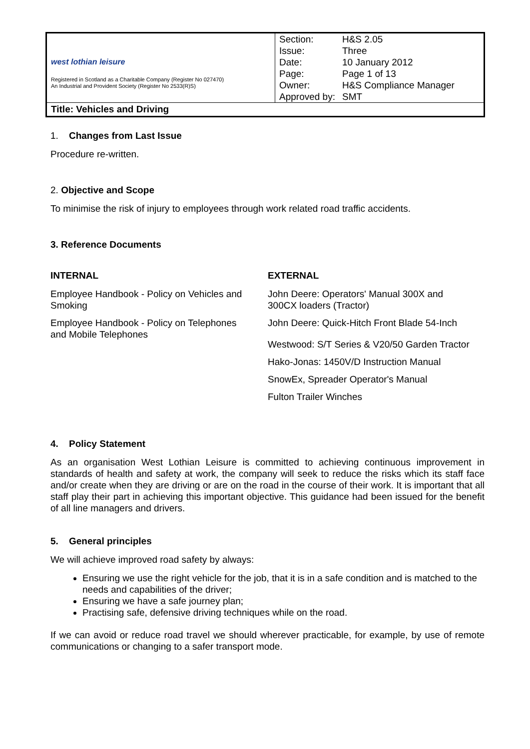| west lothian leisure Registered in Scotland as a Charitable Company (Register No 027470) An Industrial and Provident Society (Register No 2533(R)S) | / Section: / H&S 2.05 / / Issue: / Three / / Date: / 10 January 2012 / / Page: / Page 1 of 13 / / Owner: / H&S Compliance Manager / / Approved by: / SMT / |
| Title: Vehicles and Driving | |
1. Changes from Last Issue
Procedure re-written.
2. Objective and Scope
To minimise the risk of injury to employees through work related road traffic accidents.
3. Reference Documents
INTERNAL
Employee Handbook - Policy on Vehicles and Smoking
Employee Handbook - Policy on Telephones and Mobile Telephones
EXTERNAL
John Deere: Operators' Manual 300X and 300CX loaders (Tractor)
John Deere: Quick-Hitch Front Blade 54-Inch
Westwood: S/T Series & V20/50 Garden Tractor
Hako-Jonas: 1450V/D Instruction Manual
SnowEx, Spreader Operator's Manual
Fulton Trailer Winches
4. Policy Statement
As an organisation West Lothian Leisure is committed to achieving continuous improvement in standards of health and safety at work, the company will seek to reduce the risks which its staff face and/or create when they are driving or are on the road in the course of their work. It is important that all staff play their part in achieving this important objective. This guidance had been issued for the benefit of all line managers and drivers.
5. General principles
We will achieve improved road safety by always:
Ensuring we use the right vehicle for the job, that it is in a safe condition and is matched to the needs and capabilities of the driver;
Ensuring we have a safe journey plan;
Practising safe, defensive driving techniques while on the road.
If we can avoid or reduce road travel we should wherever practicable, for example, by use of remote communications or changing to a safer transport mode.